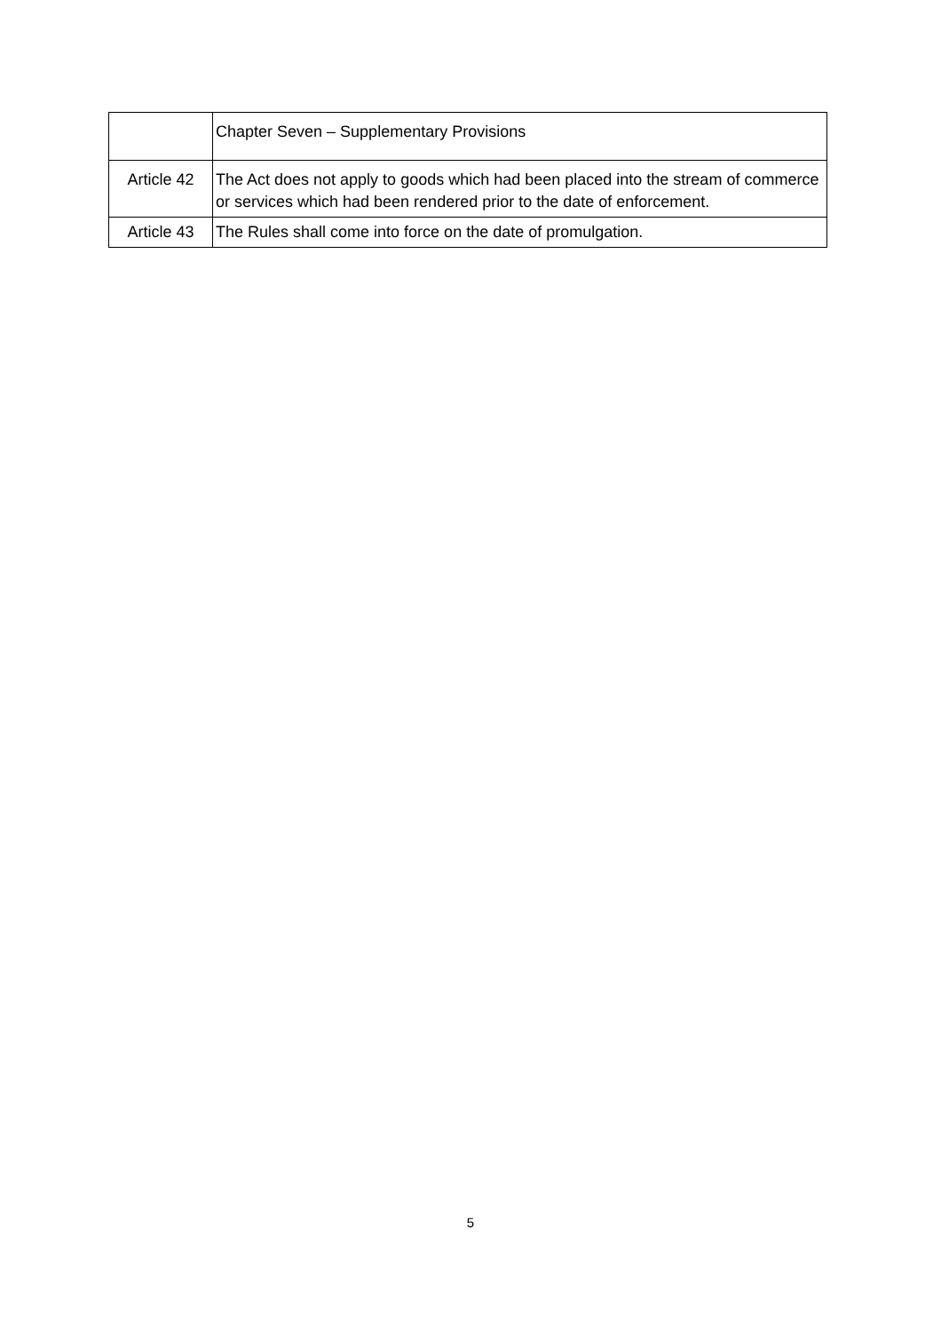| | Chapter Seven – Supplementary Provisions |
| Article 42 | The Act does not apply to goods which had been placed into the stream of commerce or services which had been rendered prior to the date of enforcement. |
| Article 43 | The Rules shall come into force on the date of promulgation. |
5